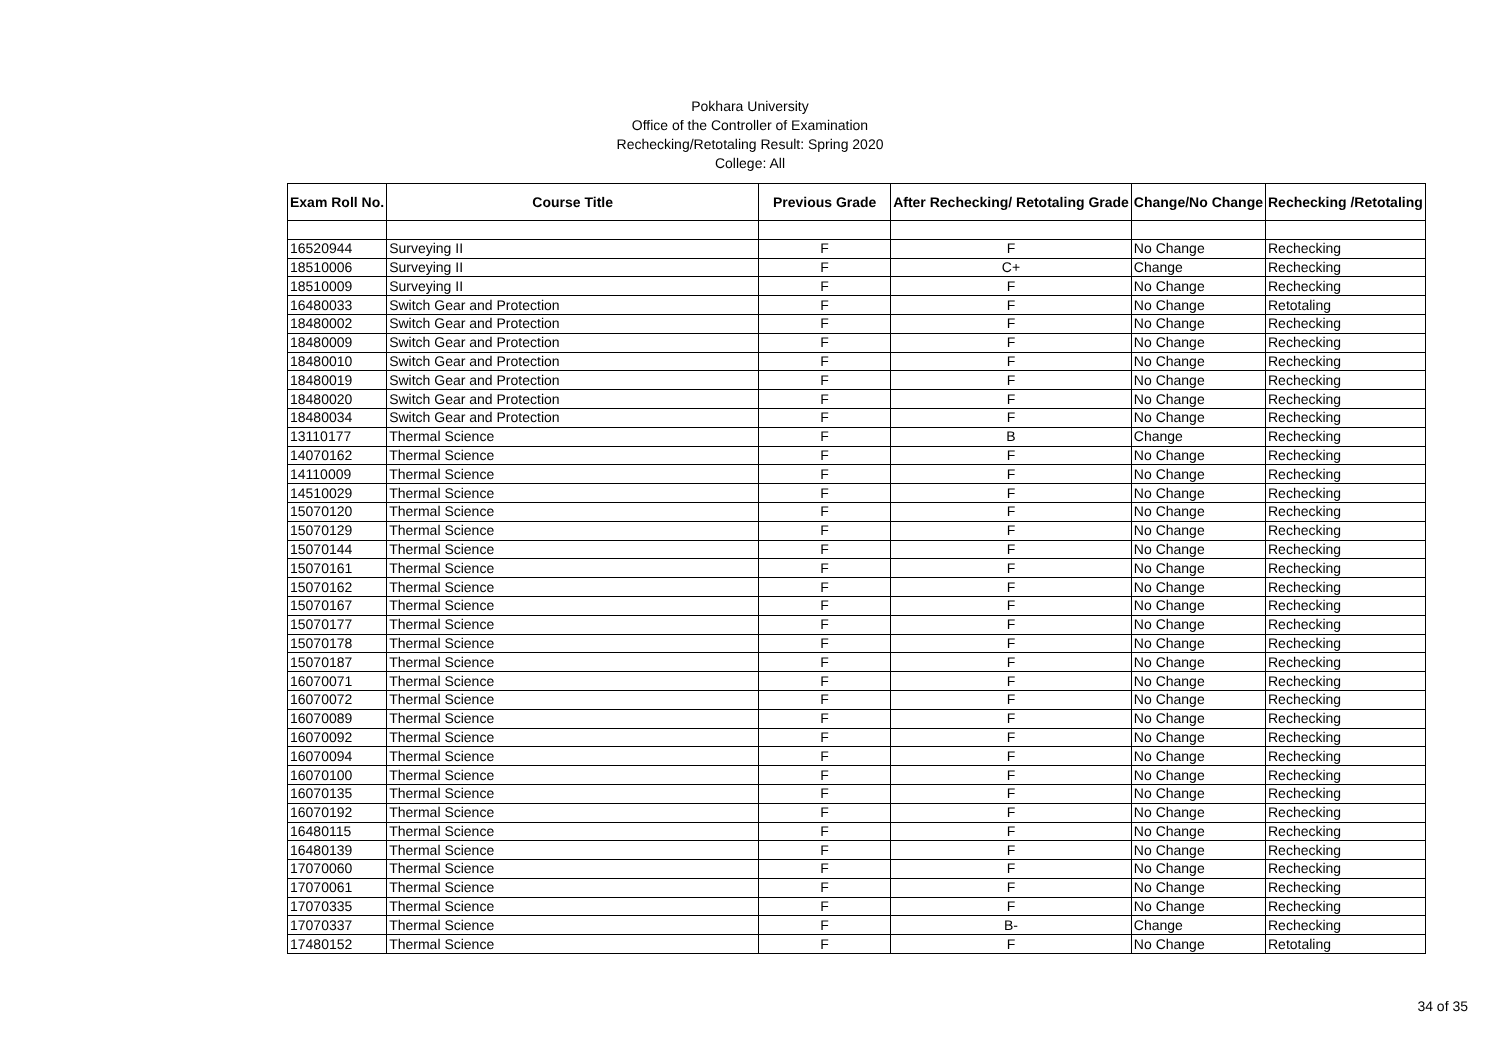Pokhara University
Office of the Controller of Examination
Rechecking/Retotaling Result: Spring 2020
College: All
| Exam Roll No. | Course Title | Previous Grade | After Rechecking/ Retotaling Grade | Change/No Change | Rechecking /Retotaling |
| --- | --- | --- | --- | --- | --- |
| 16520944 | Surveying II | F | F | No Change | Rechecking |
| 18510006 | Surveying II | F | C+ | Change | Rechecking |
| 18510009 | Surveying II | F | F | No Change | Rechecking |
| 16480033 | Switch Gear and Protection | F | F | No Change | Retotaling |
| 18480002 | Switch Gear and Protection | F | F | No Change | Rechecking |
| 18480009 | Switch Gear and Protection | F | F | No Change | Rechecking |
| 18480010 | Switch Gear and Protection | F | F | No Change | Rechecking |
| 18480019 | Switch Gear and Protection | F | F | No Change | Rechecking |
| 18480020 | Switch Gear and Protection | F | F | No Change | Rechecking |
| 18480034 | Switch Gear and Protection | F | F | No Change | Rechecking |
| 13110177 | Thermal Science | F | B | Change | Rechecking |
| 14070162 | Thermal Science | F | F | No Change | Rechecking |
| 14110009 | Thermal Science | F | F | No Change | Rechecking |
| 14510029 | Thermal Science | F | F | No Change | Rechecking |
| 15070120 | Thermal Science | F | F | No Change | Rechecking |
| 15070129 | Thermal Science | F | F | No Change | Rechecking |
| 15070144 | Thermal Science | F | F | No Change | Rechecking |
| 15070161 | Thermal Science | F | F | No Change | Rechecking |
| 15070162 | Thermal Science | F | F | No Change | Rechecking |
| 15070167 | Thermal Science | F | F | No Change | Rechecking |
| 15070177 | Thermal Science | F | F | No Change | Rechecking |
| 15070178 | Thermal Science | F | F | No Change | Rechecking |
| 15070187 | Thermal Science | F | F | No Change | Rechecking |
| 16070071 | Thermal Science | F | F | No Change | Rechecking |
| 16070072 | Thermal Science | F | F | No Change | Rechecking |
| 16070089 | Thermal Science | F | F | No Change | Rechecking |
| 16070092 | Thermal Science | F | F | No Change | Rechecking |
| 16070094 | Thermal Science | F | F | No Change | Rechecking |
| 16070100 | Thermal Science | F | F | No Change | Rechecking |
| 16070135 | Thermal Science | F | F | No Change | Rechecking |
| 16070192 | Thermal Science | F | F | No Change | Rechecking |
| 16480115 | Thermal Science | F | F | No Change | Rechecking |
| 16480139 | Thermal Science | F | F | No Change | Rechecking |
| 17070060 | Thermal Science | F | F | No Change | Rechecking |
| 17070061 | Thermal Science | F | F | No Change | Rechecking |
| 17070335 | Thermal Science | F | F | No Change | Rechecking |
| 17070337 | Thermal Science | F | B- | Change | Rechecking |
| 17480152 | Thermal Science | F | F | No Change | Retotaling |
34 of 35